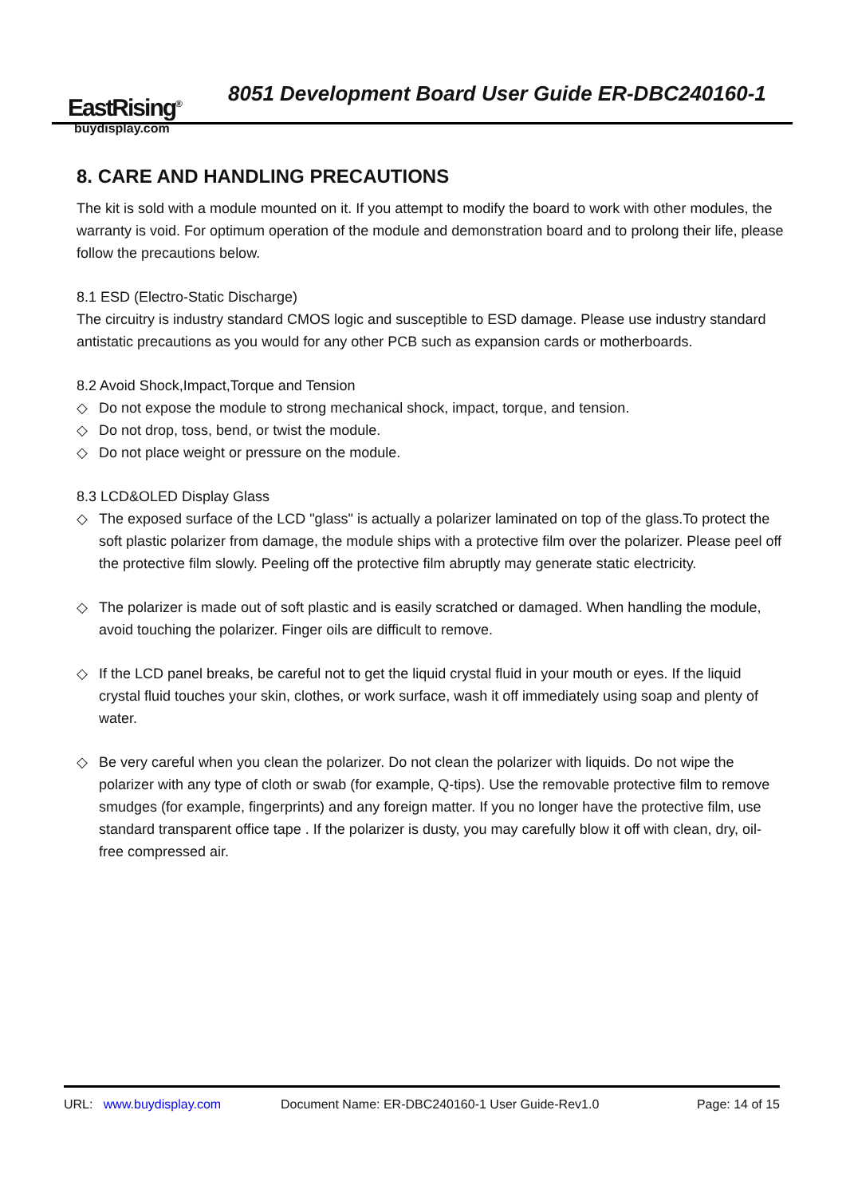EastRising<sup>®</sup>
buydisplay.com
8051 Development Board User Guide ER-DBC240160-1
8. CARE AND HANDLING PRECAUTIONS
The kit is sold with a module mounted on it. If you attempt to modify the board to work with other modules, the warranty is void. For optimum operation of the module and demonstration board and to prolong their life, please follow the precautions below.
8.1 ESD (Electro-Static Discharge)
The circuitry is industry standard CMOS logic and susceptible to ESD damage. Please use industry standard antistatic precautions as you would for any other PCB such as expansion cards or motherboards.
8.2 Avoid Shock,Impact,Torque and Tension
◇ Do not expose the module to strong mechanical shock, impact, torque, and tension.
◇ Do not drop, toss, bend, or twist the module.
◇ Do not place weight or pressure on the module.
8.3 LCD&OLED Display Glass
◇ The exposed surface of the LCD "glass" is actually a polarizer laminated on top of the glass.To protect the soft plastic polarizer from damage, the module ships with a protective film over the polarizer. Please peel off the protective film slowly. Peeling off the protective film abruptly may generate static electricity.
◇ The polarizer is made out of soft plastic and is easily scratched or damaged. When handling the module, avoid touching the polarizer. Finger oils are difficult to remove.
◇ If the LCD panel breaks, be careful not to get the liquid crystal fluid in your mouth or eyes. If the liquid crystal fluid touches your skin, clothes, or work surface, wash it off immediately using soap and plenty of water.
◇ Be very careful when you clean the polarizer. Do not clean the polarizer with liquids. Do not wipe the polarizer with any type of cloth or swab (for example, Q-tips). Use the removable protective film to remove smudges (for example, fingerprints) and any foreign matter. If you no longer have the protective film, use standard transparent office tape . If the polarizer is dusty, you may carefully blow it off with clean, dry, oil-free compressed air.
URL: www.buydisplay.com Document Name: ER-DBC240160-1 User Guide-Rev1.0 Page: 14 of 15